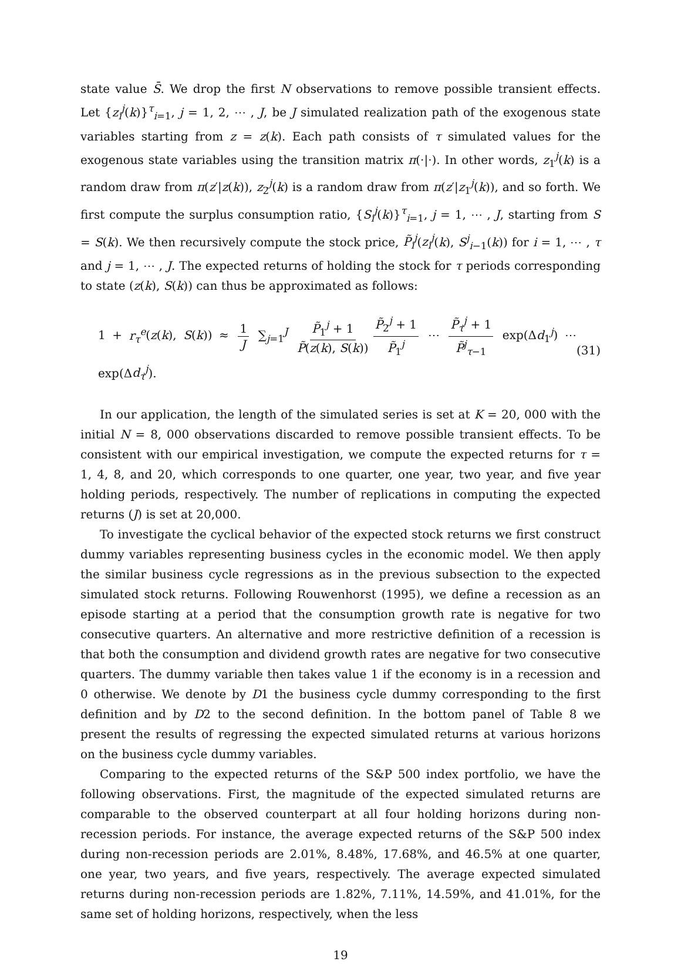state value S̄. We drop the first N observations to remove possible transient effects. Let {z<sub>i</sub><sup>j</sup>(k)}<sup>τ</sup><sub>i=1</sub>, j = 1, 2, ⋯ , J, be J simulated realization path of the exogenous state variables starting from z = z(k). Each path consists of τ simulated values for the exogenous state variables using the transition matrix π(·|·). In other words, z<sub>1</sub><sup>j</sup>(k) is a random draw from π(z′|z(k)), z<sub>2</sub><sup>j</sup>(k) is a random draw from π(z′|z<sub>1</sub><sup>j</sup>(k)), and so forth. We first compute the surplus consumption ratio, {S<sub>i</sub><sup>j</sup>(k)}<sup>τ</sup><sub>i=1</sub>, j = 1, ⋯ , J, starting from S = S(k). We then recursively compute the stock price, P̃<sub>i</sub><sup>j</sup>(z<sub>i</sub><sup>j</sup>(k), S<sup>j</sup><sub>i−1</sub>(k)) for i = 1, ⋯ , τ and j = 1, ⋯ , J. The expected returns of holding the stock for τ periods corresponding to state (z(k), S(k)) can thus be approximated as follows:
1 + r<sub>τ</sub><sup>e</sup>(z(k), S(k)) ≈ 1 J ∑<sub>j=1</sub><sup>J</sup> P̃<sub>1</sub><sup>j</sup> + 1 P̃(z(k), S(k)) P̃<sub>2</sub><sup>j</sup> + 1 P̃<sub>1</sub><sup>j</sup> ⋯ P̃<sub>τ</sub><sup>j</sup> + 1 P̃<sup>j</sup><sub>τ−1</sub> exp(Δd<sub>1</sub><sup>j</sup>) ⋯ exp(Δd<sub>τ</sub><sup>j</sup>).
(31)
In our application, the length of the simulated series is set at K = 20, 000 with the initial N = 8, 000 observations discarded to remove possible transient effects. To be consistent with our empirical investigation, we compute the expected returns for τ = 1, 4, 8, and 20, which corresponds to one quarter, one year, two year, and five year holding periods, respectively. The number of replications in computing the expected returns (J) is set at 20,000.
To investigate the cyclical behavior of the expected stock returns we first construct dummy variables representing business cycles in the economic model. We then apply the similar business cycle regressions as in the previous subsection to the expected simulated stock returns. Following Rouwenhorst (1995), we define a recession as an episode starting at a period that the consumption growth rate is negative for two consecutive quarters. An alternative and more restrictive definition of a recession is that both the consumption and dividend growth rates are negative for two consecutive quarters. The dummy variable then takes value 1 if the economy is in a recession and 0 otherwise. We denote by D1 the business cycle dummy corresponding to the first definition and by D2 to the second definition. In the bottom panel of Table 8 we present the results of regressing the expected simulated returns at various horizons on the business cycle dummy variables.
Comparing to the expected returns of the S&P 500 index portfolio, we have the following observations. First, the magnitude of the expected simulated returns are comparable to the observed counterpart at all four holding horizons during non-recession periods. For instance, the average expected returns of the S&P 500 index during non-recession periods are 2.01%, 8.48%, 17.68%, and 46.5% at one quarter, one year, two years, and five years, respectively. The average expected simulated returns during non-recession periods are 1.82%, 7.11%, 14.59%, and 41.01%, for the same set of holding horizons, respectively, when the less
19